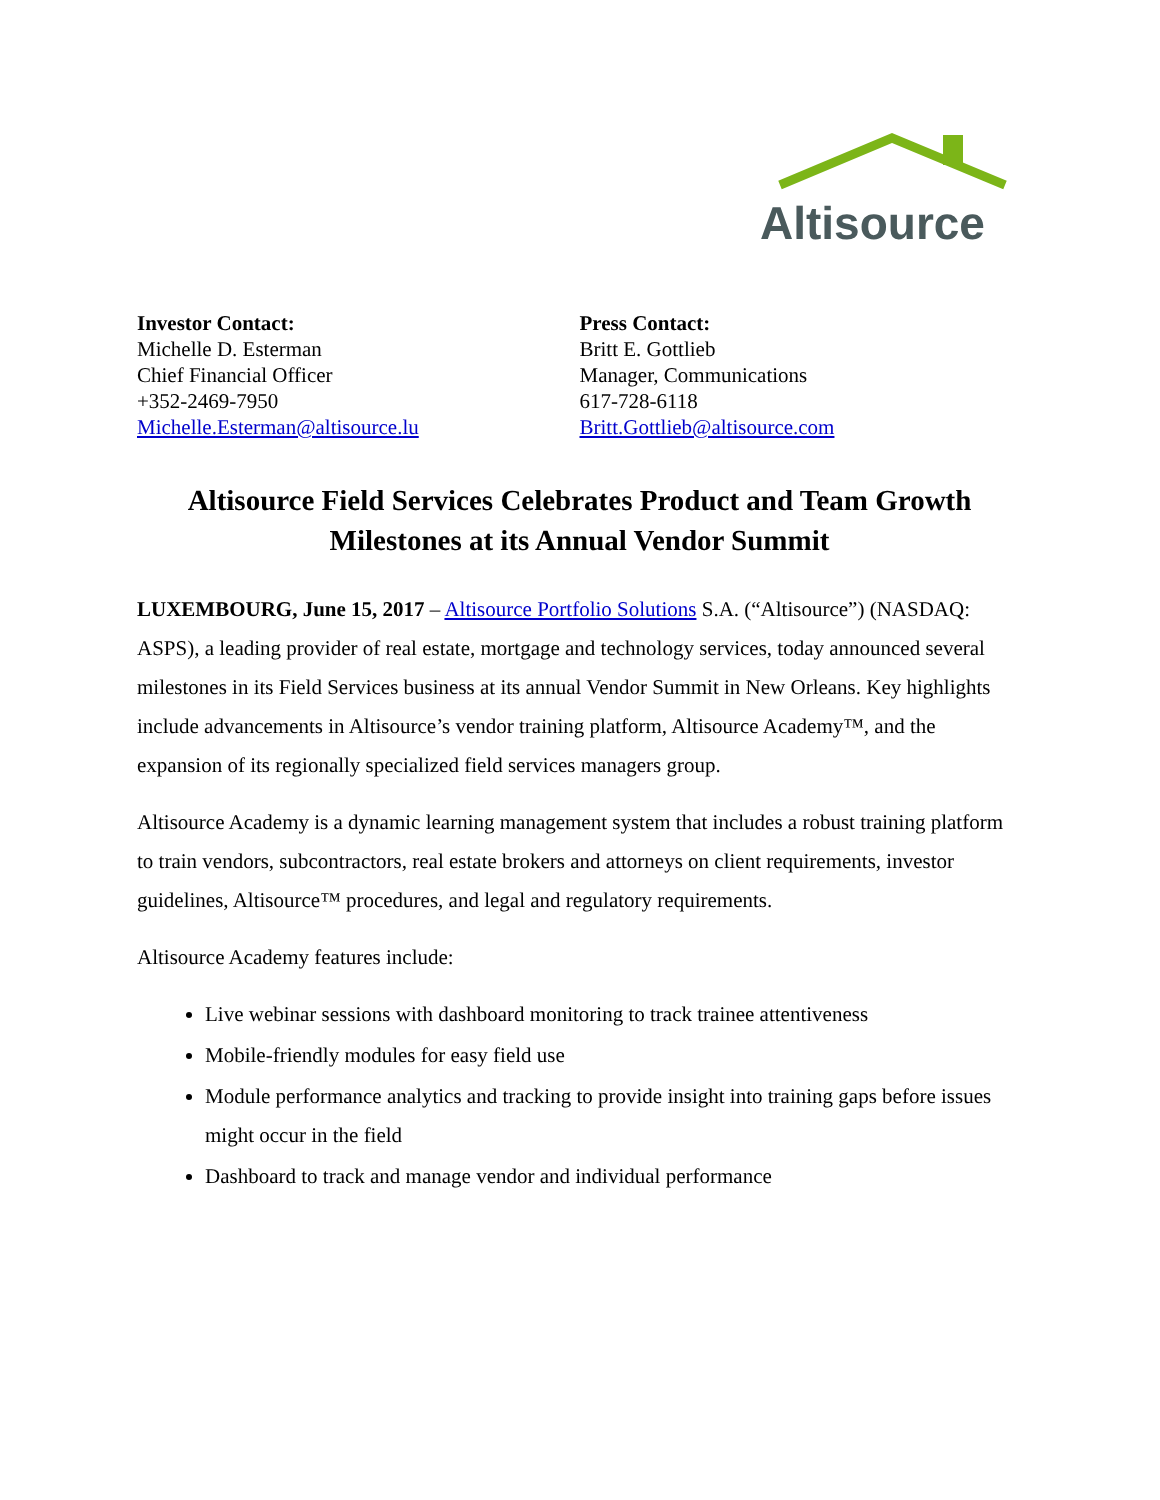Altisource
Investor Contact:
Michelle D. Esterman
Chief Financial Officer
+352-2469-7950
Michelle.Esterman@altisource.lu
Press Contact:
Britt E. Gottlieb
Manager, Communications
617-728-6118
Britt.Gottlieb@altisource.com
Altisource Field Services Celebrates Product and Team Growth Milestones at its Annual Vendor Summit
LUXEMBOURG, June 15, 2017 – Altisource Portfolio Solutions S.A. (“Altisource”) (NASDAQ: ASPS), a leading provider of real estate, mortgage and technology services, today announced several milestones in its Field Services business at its annual Vendor Summit in New Orleans. Key highlights include advancements in Altisource’s vendor training platform, Altisource Academy™, and the expansion of its regionally specialized field services managers group.
Altisource Academy is a dynamic learning management system that includes a robust training platform to train vendors, subcontractors, real estate brokers and attorneys on client requirements, investor guidelines, Altisource™ procedures, and legal and regulatory requirements.
Altisource Academy features include:
Live webinar sessions with dashboard monitoring to track trainee attentiveness
Mobile-friendly modules for easy field use
Module performance analytics and tracking to provide insight into training gaps before issues might occur in the field
Dashboard to track and manage vendor and individual performance